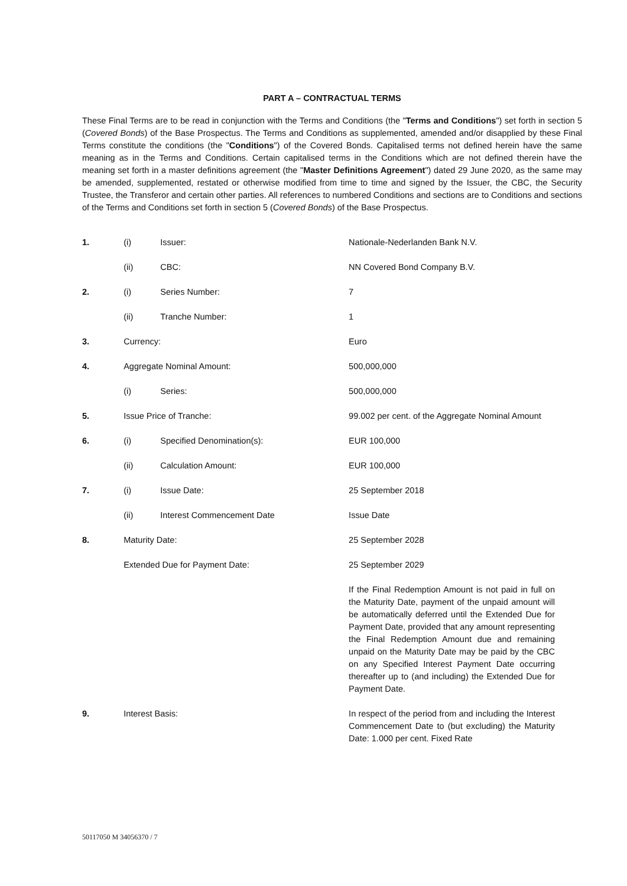PART A – CONTRACTUAL TERMS
These Final Terms are to be read in conjunction with the Terms and Conditions (the "Terms and Conditions") set forth in section 5 (Covered Bonds) of the Base Prospectus. The Terms and Conditions as supplemented, amended and/or disapplied by these Final Terms constitute the conditions (the "Conditions") of the Covered Bonds. Capitalised terms not defined herein have the same meaning as in the Terms and Conditions. Certain capitalised terms in the Conditions which are not defined therein have the meaning set forth in a master definitions agreement (the "Master Definitions Agreement") dated 29 June 2020, as the same may be amended, supplemented, restated or otherwise modified from time to time and signed by the Issuer, the CBC, the Security Trustee, the Transferor and certain other parties. All references to numbered Conditions and sections are to Conditions and sections of the Terms and Conditions set forth in section 5 (Covered Bonds) of the Base Prospectus.
| 1. | (i) | Issuer: | Nationale-Nederlanden Bank N.V. |
| | (ii) | CBC: | NN Covered Bond Company B.V. |
| 2. | (i) | Series Number: | 7 |
| | (ii) | Tranche Number: | 1 |
| 3. | Currency: | | Euro |
| 4. | Aggregate Nominal Amount: | | 500,000,000 |
| | (i) | Series: | 500,000,000 |
| 5. | Issue Price of Tranche: | | 99.002 per cent. of the Aggregate Nominal Amount |
| 6. | (i) | Specified Denomination(s): | EUR 100,000 |
| | (ii) | Calculation Amount: | EUR 100,000 |
| 7. | (i) | Issue Date: | 25 September 2018 |
| | (ii) | Interest Commencement Date | Issue Date |
| 8. | Maturity Date: | | 25 September 2028 |
| | Extended Due for Payment Date: | | 25 September 2029 |
| | | | If the Final Redemption Amount is not paid in full on the Maturity Date, payment of the unpaid amount will be automatically deferred until the Extended Due for Payment Date, provided that any amount representing the Final Redemption Amount due and remaining unpaid on the Maturity Date may be paid by the CBC on any Specified Interest Payment Date occurring thereafter up to (and including) the Extended Due for Payment Date. |
| 9. | Interest Basis: | | In respect of the period from and including the Interest Commencement Date to (but excluding) the Maturity Date: 1.000 per cent. Fixed Rate |
50117050 M 34056370 / 7